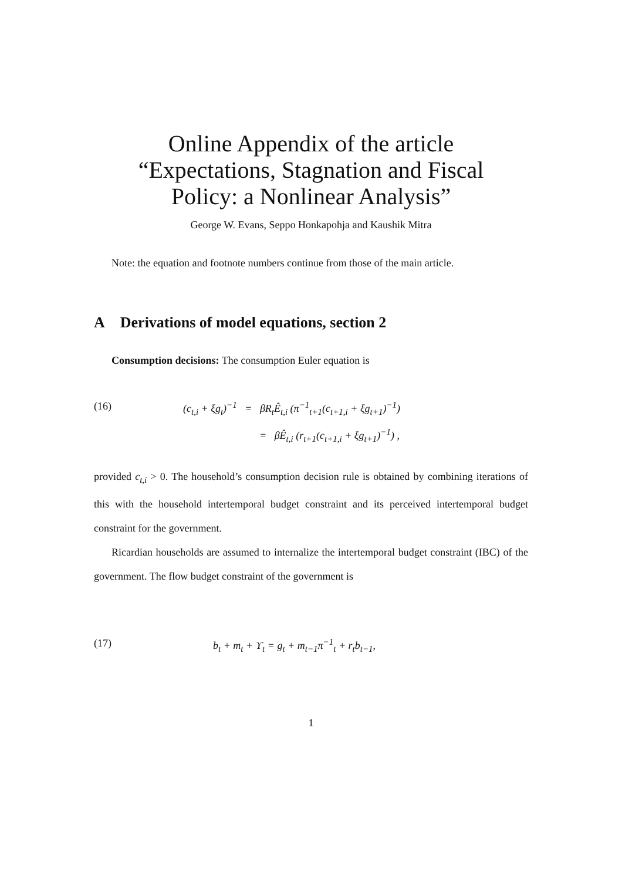Online Appendix of the article
“Expectations, Stagnation and Fiscal
Policy: a Nonlinear Analysis”
George W. Evans, Seppo Honkapohja and Kaushik Mitra
Note: the equation and footnote numbers continue from those of the main article.
A Derivations of model equations, section 2
Consumption decisions: The consumption Euler equation is
(16) (c<sub>t,i</sub> + ξg<sub>t</sub>)<sup>−1</sup> = βR<sub>t</sub>Ê<sub>t,i</sub> (π<sup>−1</sup><sub>t+1</sub>(c<sub>t+1,i</sub> + ξg<sub>t+1</sub>)<sup>−1</sup>)
= βÊ<sub>t,i</sub> (r<sub>t+1</sub>(c<sub>t+1,i</sub> + ξg<sub>t+1</sub>)<sup>−1</sup>) ,
provided c<sub>t,i</sub> > 0. The household’s consumption decision rule is obtained by combining iterations of this with the household intertemporal budget constraint and its perceived intertemporal budget constraint for the government.
Ricardian households are assumed to internalize the intertemporal budget constraint (IBC) of the government. The flow budget constraint of the government is
(17) b<sub>t</sub> + m<sub>t</sub> + ϒ<sub>t</sub> = g<sub>t</sub> + m<sub>t−1</sub>π<sup>−1</sup><sub>t</sub> + r<sub>t</sub>b<sub>t−1</sub>,
1